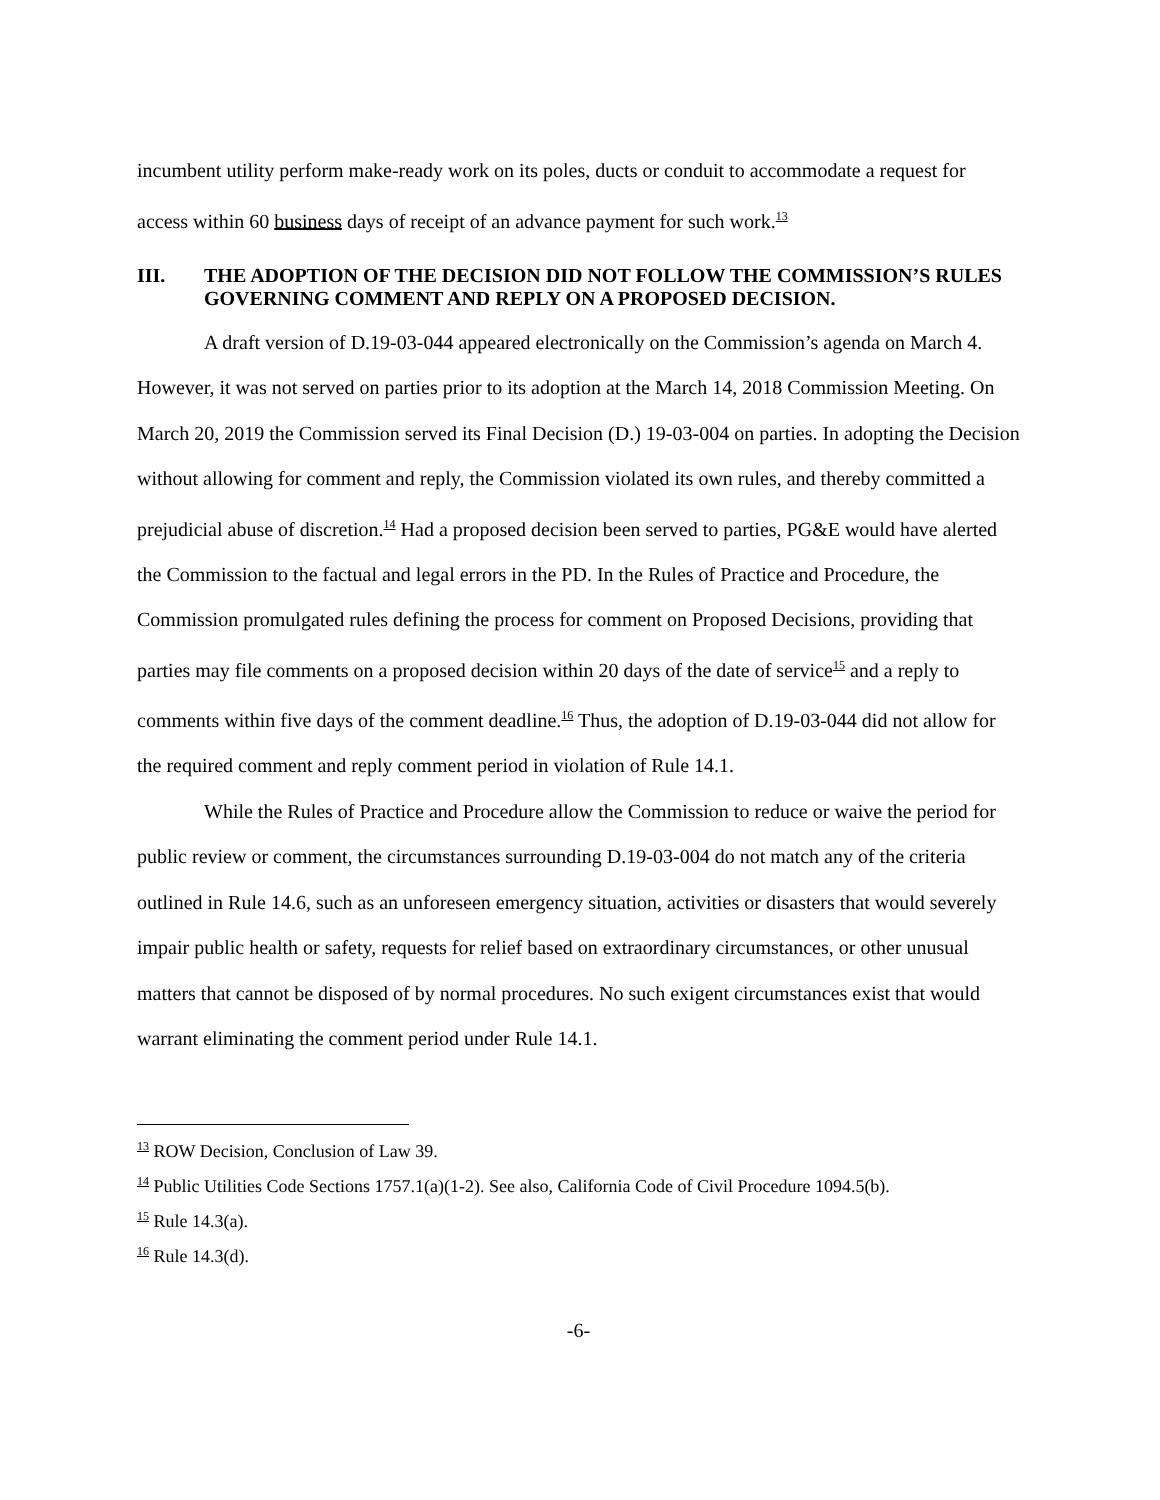incumbent utility perform make-ready work on its poles, ducts or conduit to accommodate a request for access within 60 business days of receipt of an advance payment for such work.<sup>13</sup>
III. THE ADOPTION OF THE DECISION DID NOT FOLLOW THE COMMISSION’S RULES GOVERNING COMMENT AND REPLY ON A PROPOSED DECISION.
A draft version of D.19-03-044 appeared electronically on the Commission’s agenda on March 4. However, it was not served on parties prior to its adoption at the March 14, 2018 Commission Meeting. On March 20, 2019 the Commission served its Final Decision (D.) 19-03-004 on parties. In adopting the Decision without allowing for comment and reply, the Commission violated its own rules, and thereby committed a prejudicial abuse of discretion.<sup>14</sup> Had a proposed decision been served to parties, PG&E would have alerted the Commission to the factual and legal errors in the PD. In the Rules of Practice and Procedure, the Commission promulgated rules defining the process for comment on Proposed Decisions, providing that parties may file comments on a proposed decision within 20 days of the date of service<sup>15</sup> and a reply to comments within five days of the comment deadline.<sup>16</sup> Thus, the adoption of D.19-03-044 did not allow for the required comment and reply comment period in violation of Rule 14.1.
While the Rules of Practice and Procedure allow the Commission to reduce or waive the period for public review or comment, the circumstances surrounding D.19-03-004 do not match any of the criteria outlined in Rule 14.6, such as an unforeseen emergency situation, activities or disasters that would severely impair public health or safety, requests for relief based on extraordinary circumstances, or other unusual matters that cannot be disposed of by normal procedures. No such exigent circumstances exist that would warrant eliminating the comment period under Rule 14.1.
<sup>13</sup> ROW Decision, Conclusion of Law 39.
<sup>14</sup> Public Utilities Code Sections 1757.1(a)(1-2). See also, California Code of Civil Procedure 1094.5(b).
<sup>15</sup> Rule 14.3(a).
<sup>16</sup> Rule 14.3(d).
-6-